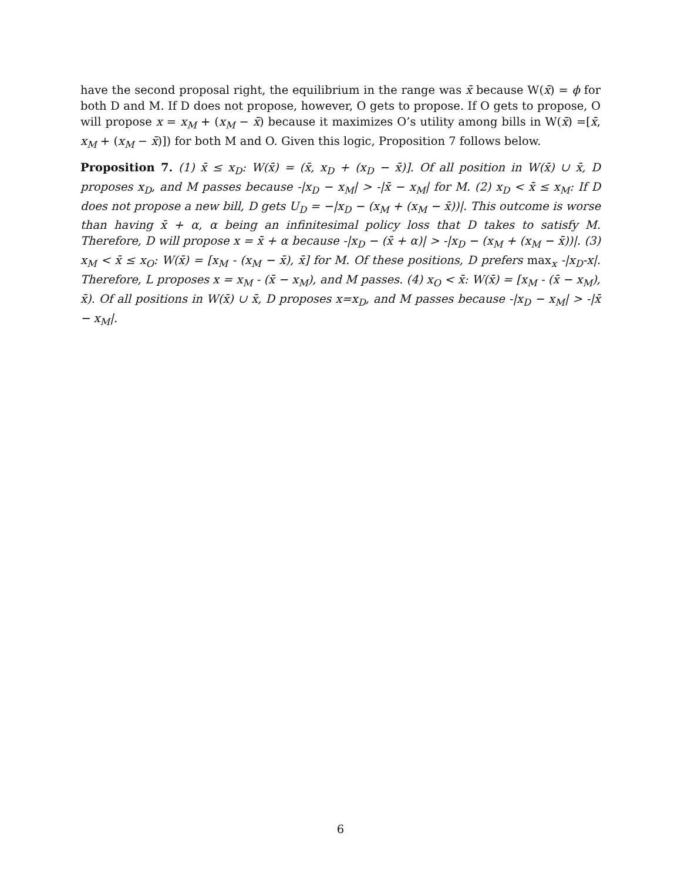have the second proposal right, the equilibrium in the range was x̄ because W(x̄) = ϕ for both D and M. If D does not propose, however, O gets to propose. If O gets to propose, O will propose x = x<sub>M</sub> + (x<sub>M</sub> − x̄) because it maximizes O’s utility among bills in W(x̄) =[x̄, x<sub>M</sub> + (x<sub>M</sub> − x̄)]) for both M and O. Given this logic, Proposition 7 follows below.
Proposition 7. (1) x̄ ≤ x<sub>D</sub>: W(x̄) = (x̄, x<sub>D</sub> + (x<sub>D</sub> − x̄)]. Of all position in W(x̄) ∪ x̄, D proposes x<sub>D</sub>, and M passes because -|x<sub>D</sub> − x<sub>M</sub>| > -|x̄ − x<sub>M</sub>| for M. (2) x<sub>D</sub> < x̄ ≤ x<sub>M</sub>: If D does not propose a new bill, D gets U<sub>D</sub> = −|x<sub>D</sub> − (x<sub>M</sub> + (x<sub>M</sub> − x̄))|. This outcome is worse than having x̄ + α, α being an infinitesimal policy loss that D takes to satisfy M. Therefore, D will propose x = x̄ + α because -|x<sub>D</sub> − (x̄ + α)| > -|x<sub>D</sub> − (x<sub>M</sub> + (x<sub>M</sub> − x̄))|. (3) x<sub>M</sub> < x̄ ≤ x<sub>O</sub>: W(x̄) = [x<sub>M</sub> - (x<sub>M</sub> − x̄), x̄] for M. Of these positions, D prefers max<sub>x</sub> -|x<sub>D</sub>-x|. Therefore, L proposes x = x<sub>M</sub> - (x̄ − x<sub>M</sub>), and M passes. (4) x<sub>O</sub> < x̄: W(x̄) = [x<sub>M</sub> - (x̄ − x<sub>M</sub>), x̄). Of all positions in W(x̄) ∪ x̄, D proposes x=x<sub>D</sub>, and M passes because -|x<sub>D</sub> − x<sub>M</sub>| > -|x̄ − x<sub>M</sub>|.
6